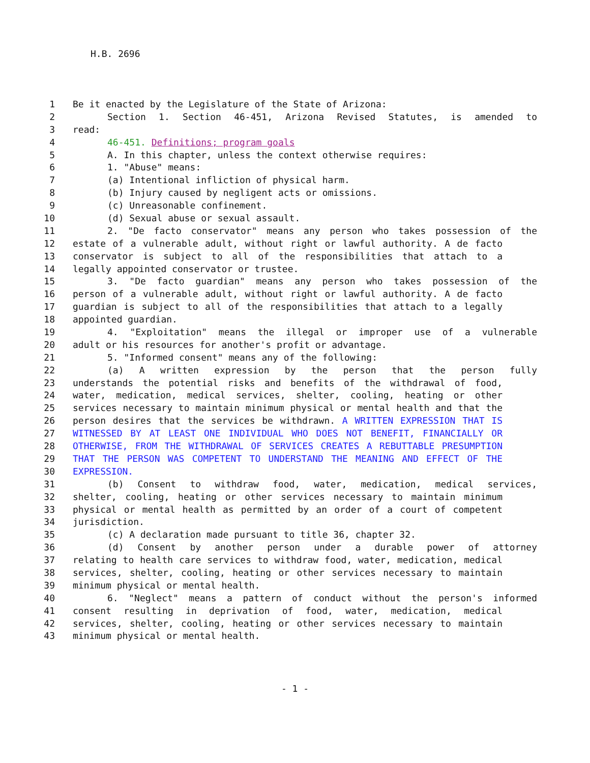H.B. 2696
1 Be it enacted by the Legislature of the State of Arizona:
2 Section 1. Section 46-451, Arizona Revised Statutes, is amended to
3 read:
4 46-451. Definitions; program goals
5 A. In this chapter, unless the context otherwise requires:
6 1. "Abuse" means:
7 (a) Intentional infliction of physical harm.
8 (b) Injury caused by negligent acts or omissions.
9 (c) Unreasonable confinement.
10 (d) Sexual abuse or sexual assault.
11 2. "De facto conservator" means any person who takes possession of the
12 estate of a vulnerable adult, without right or lawful authority. A de facto
13 conservator is subject to all of the responsibilities that attach to a
14 legally appointed conservator or trustee.
15 3. "De facto guardian" means any person who takes possession of the
16 person of a vulnerable adult, without right or lawful authority. A de facto
17 guardian is subject to all of the responsibilities that attach to a legally
18 appointed guardian.
19 4. "Exploitation" means the illegal or improper use of a vulnerable
20 adult or his resources for another's profit or advantage.
21 5. "Informed consent" means any of the following:
22 (a) A written expression by the person that the person fully
23 understands the potential risks and benefits of the withdrawal of food,
24 water, medication, medical services, shelter, cooling, heating or other
25 services necessary to maintain minimum physical or mental health and that the
26 person desires that the services be withdrawn. A WRITTEN EXPRESSION THAT IS
27 WITNESSED BY AT LEAST ONE INDIVIDUAL WHO DOES NOT BENEFIT, FINANCIALLY OR
28 OTHERWISE, FROM THE WITHDRAWAL OF SERVICES CREATES A REBUTTABLE PRESUMPTION
29 THAT THE PERSON WAS COMPETENT TO UNDERSTAND THE MEANING AND EFFECT OF THE
30 EXPRESSION.
31 (b) Consent to withdraw food, water, medication, medical services,
32 shelter, cooling, heating or other services necessary to maintain minimum
33 physical or mental health as permitted by an order of a court of competent
34 jurisdiction.
35 (c) A declaration made pursuant to title 36, chapter 32.
36 (d) Consent by another person under a durable power of attorney
37 relating to health care services to withdraw food, water, medication, medical
38 services, shelter, cooling, heating or other services necessary to maintain
39 minimum physical or mental health.
40 6. "Neglect" means a pattern of conduct without the person's informed
41 consent resulting in deprivation of food, water, medication, medical
42 services, shelter, cooling, heating or other services necessary to maintain
43 minimum physical or mental health.
- 1 -